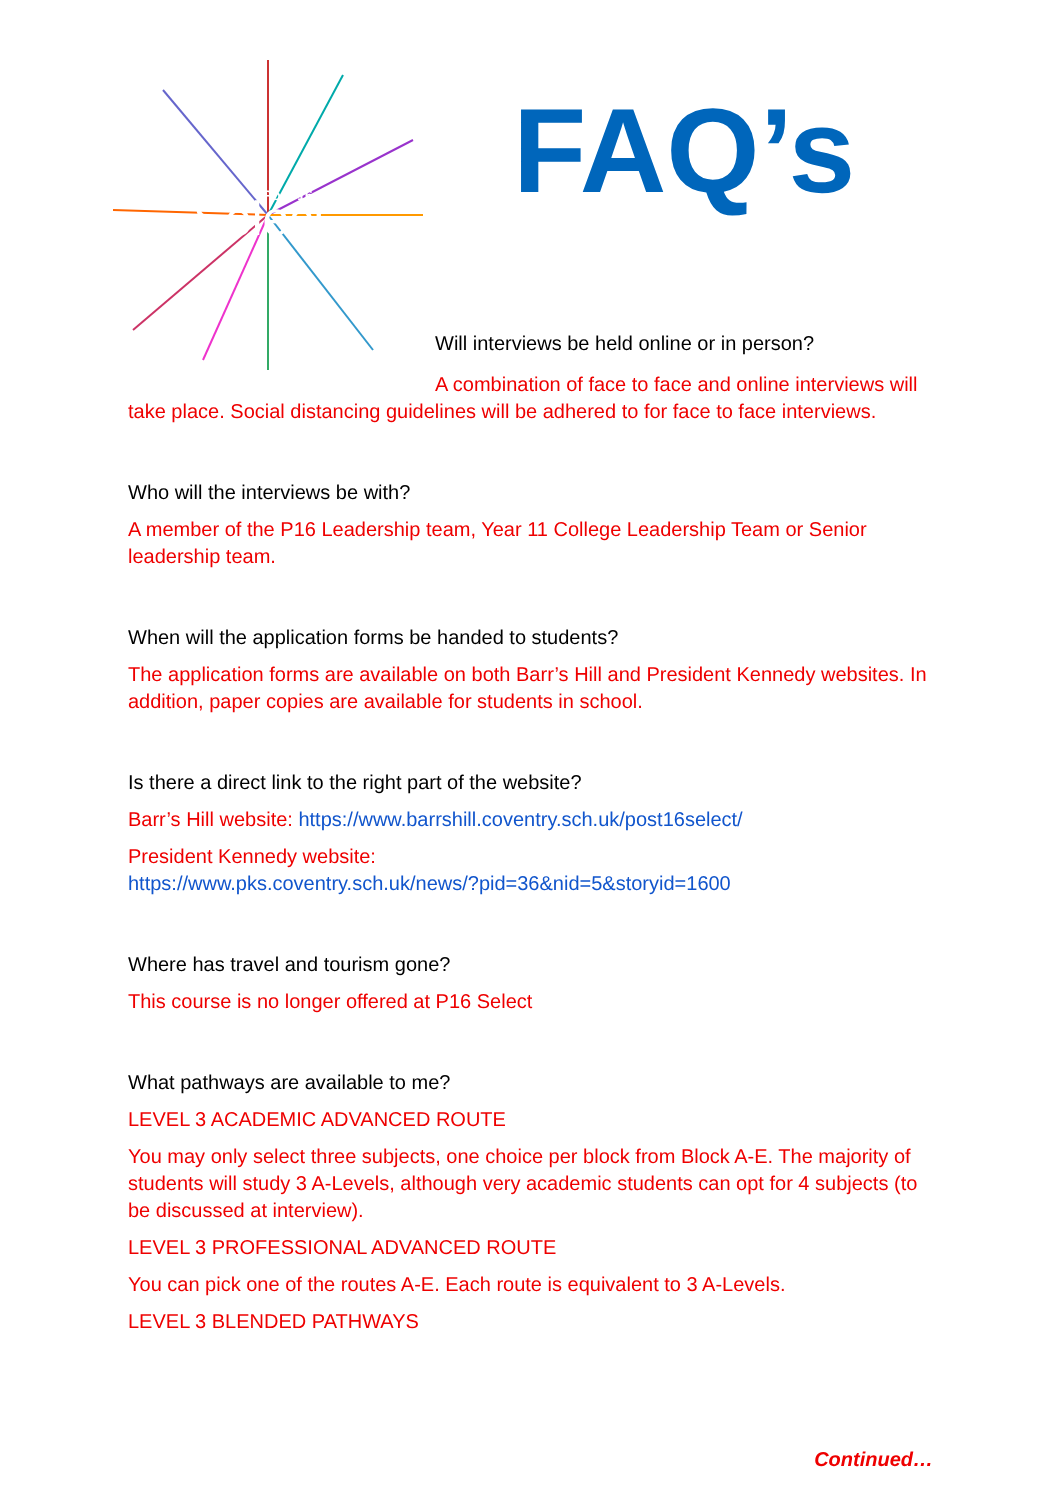Post 16
Select
FAQ’s
Will interviews be held online or in person?
A combination of face to face and online interviews will take place. Social distancing guidelines will be adhered to for face to face interviews.
Who will the interviews be with?
A member of the P16 Leadership team, Year 11 College Leadership Team or Senior leadership team.
When will the application forms be handed to students?
The application forms are available on both Barr’s Hill and President Kennedy websites. In addition, paper copies are available for students in school.
Is there a direct link to the right part of the website?
Barr’s Hill website: https://www.barrshill.coventry.sch.uk/post16select/
President Kennedy website:
https://www.pks.coventry.sch.uk/news/?pid=36&nid=5&storyid=1600
Where has travel and tourism gone?
This course is no longer offered at P16 Select
What pathways are available to me?
LEVEL 3 ACADEMIC ADVANCED ROUTE
You may only select three subjects, one choice per block from Block A-E. The majority of students will study 3 A-Levels, although very academic students can opt for 4 subjects (to be discussed at interview).
LEVEL 3 PROFESSIONAL ADVANCED ROUTE
You can pick one of the routes A-E. Each route is equivalent to 3 A-Levels.
LEVEL 3 BLENDED PATHWAYS
Continued…